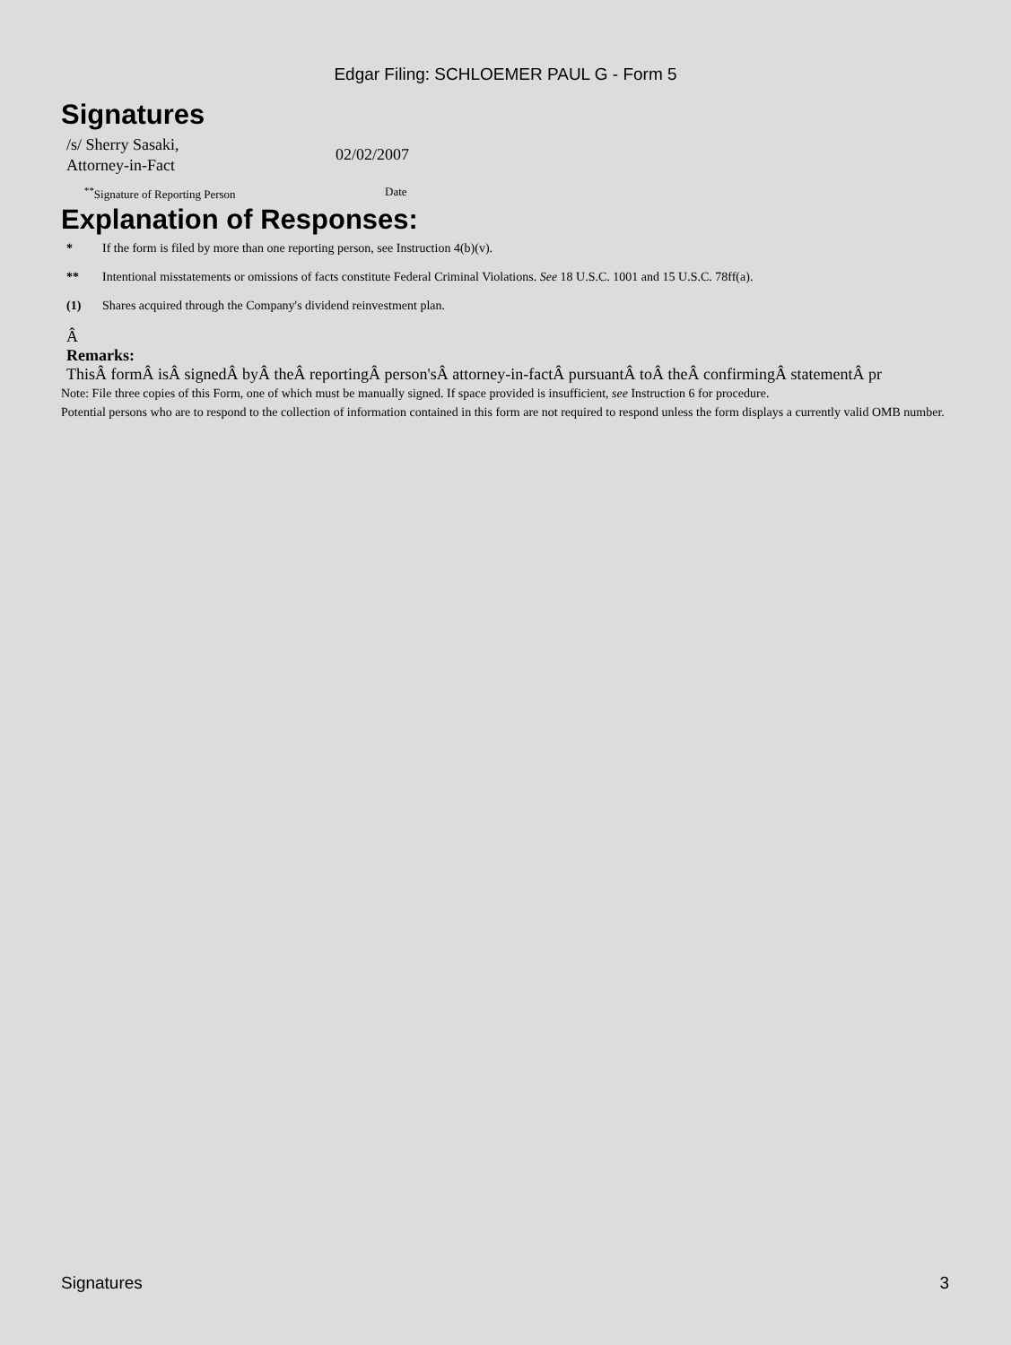Edgar Filing: SCHLOEMER PAUL G - Form 5
Signatures
/s/ Sherry Sasaki,
Attorney-in-Fact
02/02/2007
<sup>**</sup> Signature of Reporting Person Date
Explanation of Responses:
* If the form is filed by more than one reporting person, see Instruction 4(b)(v).
** Intentional misstatements or omissions of facts constitute Federal Criminal Violations. See 18 U.S.C. 1001 and 15 U.S.C. 78ff(a).
(1) Shares acquired through the Company's dividend reinvestment plan.
Â
Remarks:
ThisÂ formÂ isÂ signedÂ byÂ theÂ reportingÂ person'sÂ attorney-in-factÂ pursuantÂ toÂ theÂ confirmingÂ statementÂ pr
Note: File three copies of this Form, one of which must be manually signed. If space provided is insufficient, see Instruction 6 for procedure.
Potential persons who are to respond to the collection of information contained in this form are not required to respond unless the form displays a currently valid OMB number.
Signatures 3